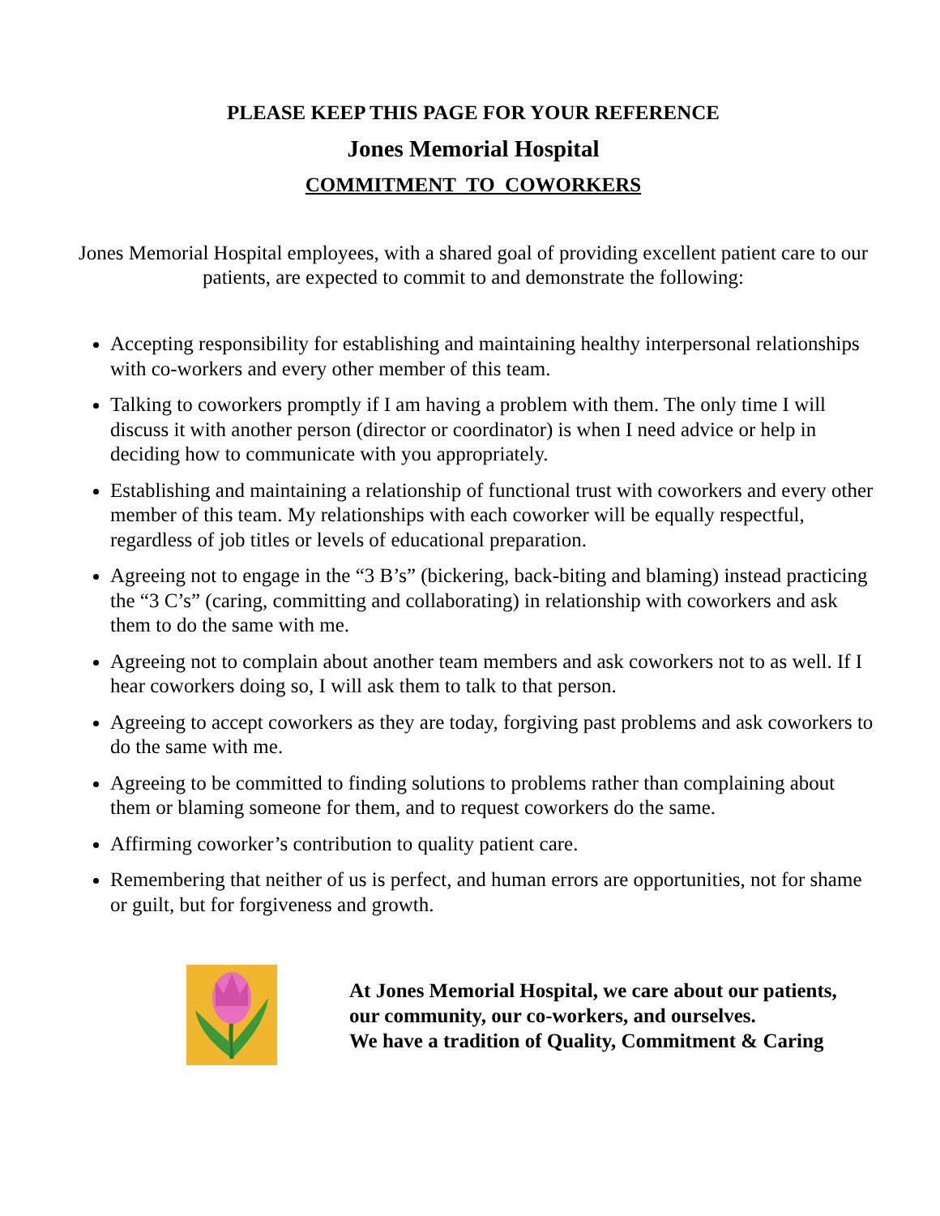PLEASE KEEP THIS PAGE FOR YOUR REFERENCE
Jones Memorial Hospital
COMMITMENT TO COWORKERS
Jones Memorial Hospital employees, with a shared goal of providing excellent patient care to our patients, are expected to commit to and demonstrate the following:
Accepting responsibility for establishing and maintaining healthy interpersonal relationships with co-workers and every other member of this team.
Talking to coworkers promptly if I am having a problem with them. The only time I will discuss it with another person (director or coordinator) is when I need advice or help in deciding how to communicate with you appropriately.
Establishing and maintaining a relationship of functional trust with coworkers and every other member of this team. My relationships with each coworker will be equally respectful, regardless of job titles or levels of educational preparation.
Agreeing not to engage in the “3 B’s” (bickering, back-biting and blaming) instead practicing the “3 C’s” (caring, committing and collaborating) in relationship with coworkers and ask them to do the same with me.
Agreeing not to complain about another team members and ask coworkers not to as well. If I hear coworkers doing so, I will ask them to talk to that person.
Agreeing to accept coworkers as they are today, forgiving past problems and ask coworkers to do the same with me.
Agreeing to be committed to finding solutions to problems rather than complaining about them or blaming someone for them, and to request coworkers do the same.
Affirming coworker’s contribution to quality patient care.
Remembering that neither of us is perfect, and human errors are opportunities, not for shame or guilt, but for forgiveness and growth.
At Jones Memorial Hospital, we care about our patients,
our community, our co-workers, and ourselves.
We have a tradition of Quality, Commitment & Caring